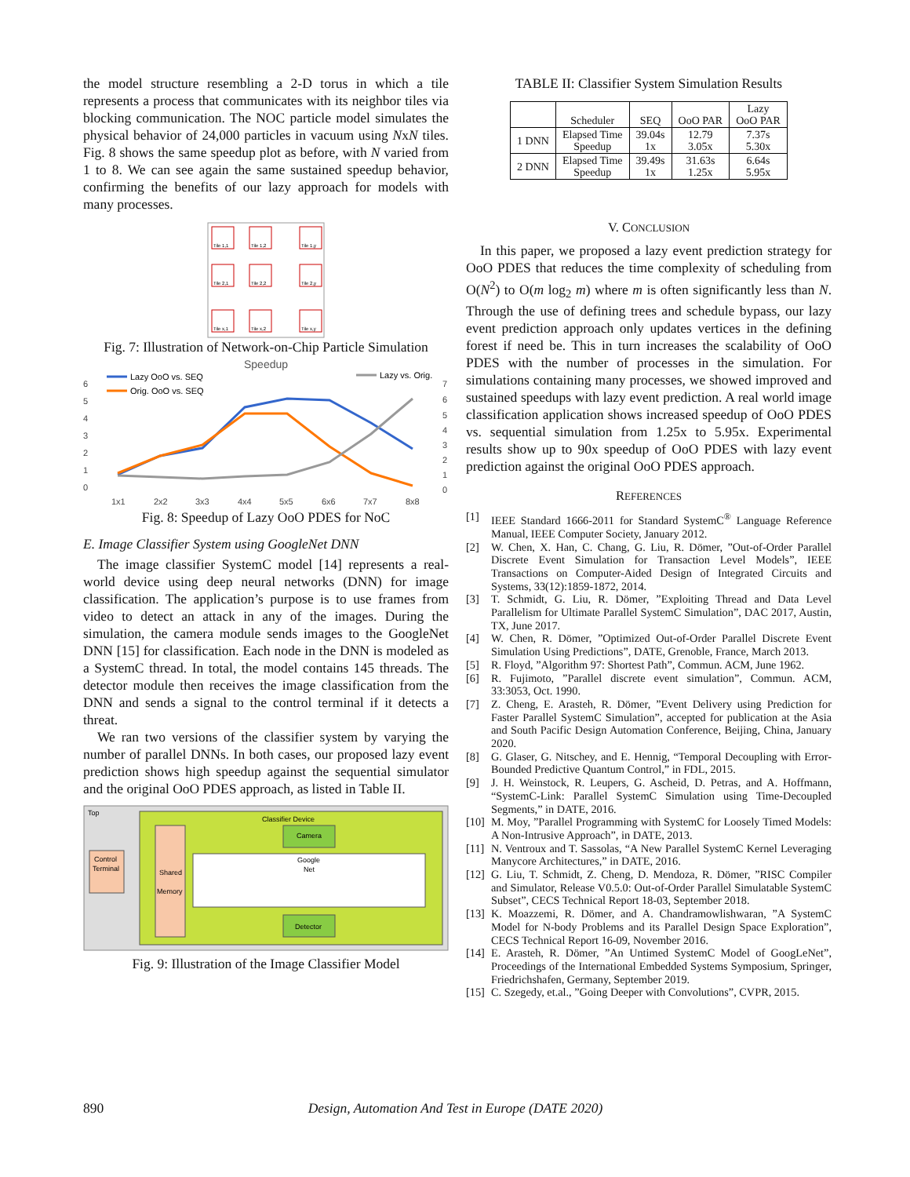the model structure resembling a 2-D torus in which a tile represents a process that communicates with its neighbor tiles via blocking communication. The NOC particle model simulates the physical behavior of 24,000 particles in vacuum using NxN tiles. Fig. 8 shows the same speedup plot as before, with N varied from 1 to 8. We can see again the same sustained speedup behavior, confirming the benefits of our lazy approach for models with many processes.
Tile 1,1
Tile 1,2
Tile 1,y
Tile 2,1
Tile 2,2
Tile 2,y
Tile x,1
Tile x,2
Tile x,y
Fig. 7: Illustration of Network-on-Chip Particle Simulation
Speedup
Lazy OoO vs. SEQ
Orig. OoO vs. SEQ
Lazy vs. Orig.
6
5
4
3
2
1
0
7
6
5
4
3
2
1
0
1x1
2x2
3x3
4x4
5x5
6x6
7x7
8x8
Fig. 8: Speedup of Lazy OoO PDES for NoC
E. Image Classifier System using GoogleNet DNN
The image classifier SystemC model [14] represents a real-world device using deep neural networks (DNN) for image classification. The application’s purpose is to use frames from video to detect an attack in any of the images. During the simulation, the camera module sends images to the GoogleNet DNN [15] for classification. Each node in the DNN is modeled as a SystemC thread. In total, the model contains 145 threads. The detector module then receives the image classification from the DNN and sends a signal to the control terminal if it detects a threat.
We ran two versions of the classifier system by varying the number of parallel DNNs. In both cases, our proposed lazy event prediction shows high speedup against the sequential simulator and the original OoO PDES approach, as listed in Table II.
Top
Classifier Device
Control
Terminal
Shared
Memory
Camera
Google
Net
Detector
Fig. 9: Illustration of the Image Classifier Model
TABLE II: Classifier System Simulation Results
| | Scheduler | SEQ | OoO PAR | Lazy OoO PAR |
| --- | --- | --- | --- | --- |
| 1 DNN | Elapsed Time Speedup | 39.04s 1x | 12.79 3.05x | 7.37s 5.30x |
| 2 DNN | Elapsed Time Speedup | 39.49s 1x | 31.63s 1.25x | 6.64s 5.95x |
V. CONCLUSION
In this paper, we proposed a lazy event prediction strategy for OoO PDES that reduces the time complexity of scheduling from O(N<sup>2</sup>) to O(m log<sub>2</sub> m) where m is often significantly less than N. Through the use of defining trees and schedule bypass, our lazy event prediction approach only updates vertices in the defining forest if need be. This in turn increases the scalability of OoO PDES with the number of processes in the simulation. For simulations containing many processes, we showed improved and sustained speedups with lazy event prediction. A real world image classification application shows increased speedup of OoO PDES vs. sequential simulation from 1.25x to 5.95x. Experimental results show up to 90x speedup of OoO PDES with lazy event prediction against the original OoO PDES approach.
REFERENCES
[1] IEEE Standard 1666-2011 for Standard SystemC<sup>®</sup> Language Reference Manual, IEEE Computer Society, January 2012.
[2] W. Chen, X. Han, C. Chang, G. Liu, R. Dömer, ”Out-of-Order Parallel Discrete Event Simulation for Transaction Level Models”, IEEE Transactions on Computer-Aided Design of Integrated Circuits and Systems, 33(12):1859-1872, 2014.
[3] T. Schmidt, G. Liu, R. Dömer, ”Exploiting Thread and Data Level Parallelism for Ultimate Parallel SystemC Simulation”, DAC 2017, Austin, TX, June 2017.
[4] W. Chen, R. Dömer, ”Optimized Out-of-Order Parallel Discrete Event Simulation Using Predictions”, DATE, Grenoble, France, March 2013.
[5] R. Floyd, ”Algorithm 97: Shortest Path”, Commun. ACM, June 1962.
[6] R. Fujimoto, ”Parallel discrete event simulation”, Commun. ACM, 33:3053, Oct. 1990.
[7] Z. Cheng, E. Arasteh, R. Dömer, ”Event Delivery using Prediction for Faster Parallel SystemC Simulation”, accepted for publication at the Asia and South Pacific Design Automation Conference, Beijing, China, January 2020.
[8] G. Glaser, G. Nitschey, and E. Hennig, “Temporal Decoupling with Error-Bounded Predictive Quantum Control,” in FDL, 2015.
[9] J. H. Weinstock, R. Leupers, G. Ascheid, D. Petras, and A. Hoffmann, “SystemC-Link: Parallel SystemC Simulation using Time-Decoupled Segments,” in DATE, 2016.
[10] M. Moy, ”Parallel Programming with SystemC for Loosely Timed Models: A Non-Intrusive Approach”, in DATE, 2013.
[11] N. Ventroux and T. Sassolas, “A New Parallel SystemC Kernel Leveraging Manycore Architectures,” in DATE, 2016.
[12] G. Liu, T. Schmidt, Z. Cheng, D. Mendoza, R. Dömer, ”RISC Compiler and Simulator, Release V0.5.0: Out-of-Order Parallel Simulatable SystemC Subset”, CECS Technical Report 18-03, September 2018.
[13] K. Moazzemi, R. Dömer, and A. Chandramowlishwaran, ”A SystemC Model for N-body Problems and its Parallel Design Space Exploration”, CECS Technical Report 16-09, November 2016.
[14] E. Arasteh, R. Dömer, ”An Untimed SystemC Model of GoogLeNet”, Proceedings of the International Embedded Systems Symposium, Springer, Friedrichshafen, Germany, September 2019.
[15] C. Szegedy, et.al., ”Going Deeper with Convolutions”, CVPR, 2015.
890 Design, Automation And Test in Europe (DATE 2020)